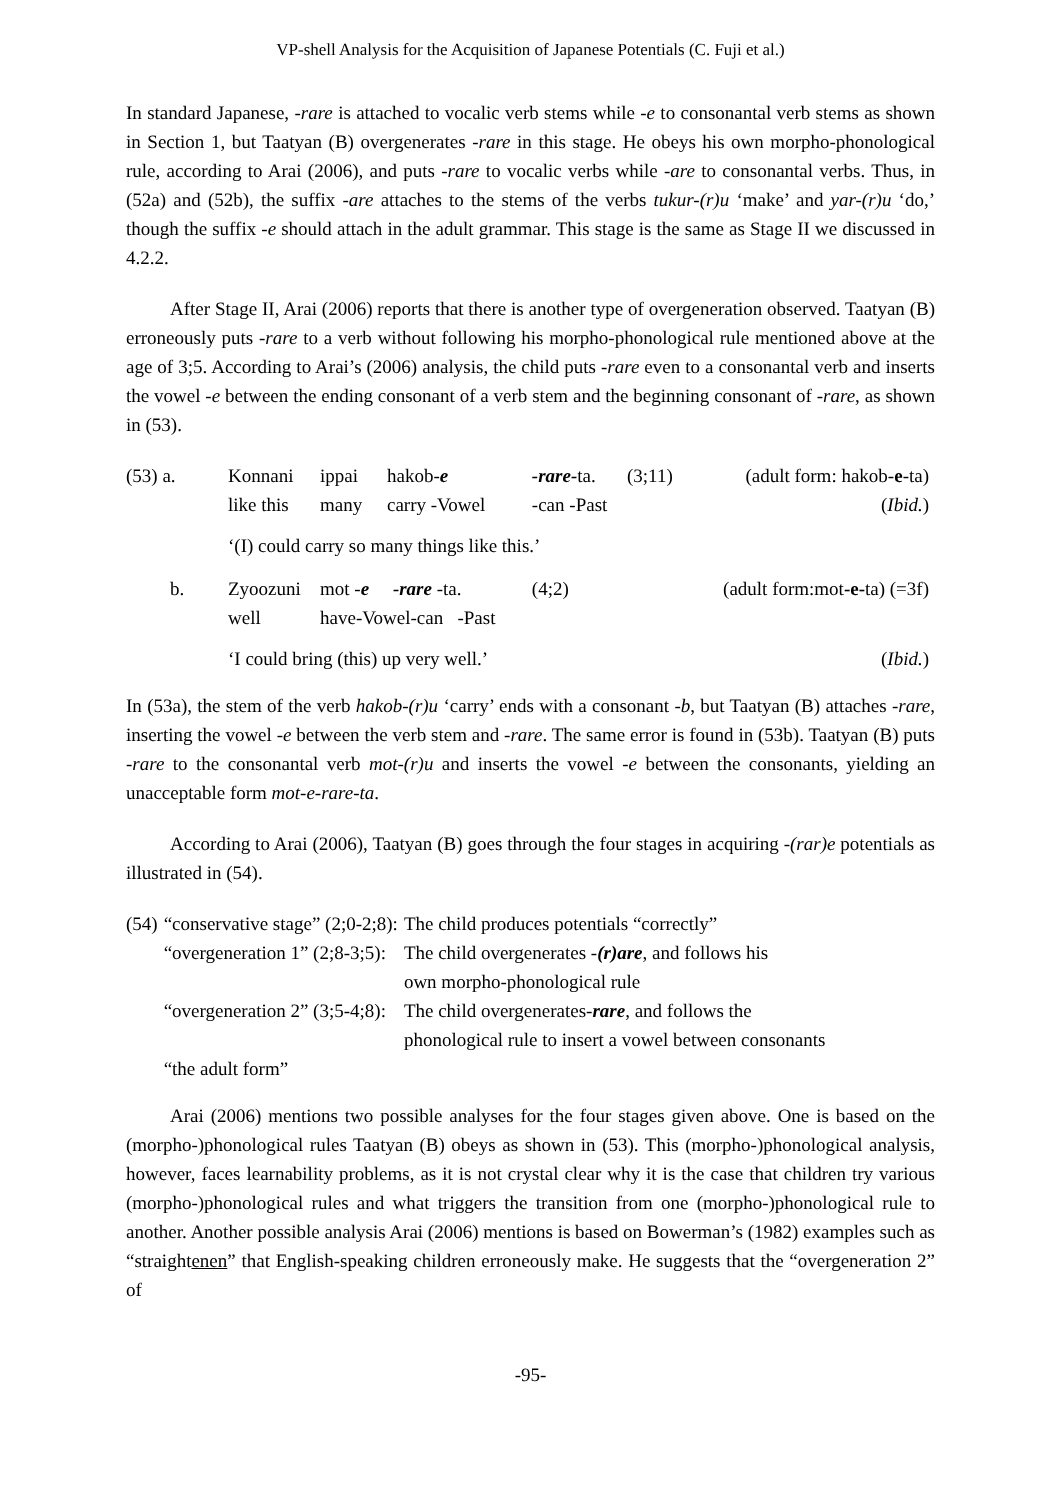VP-shell Analysis for the Acquisition of Japanese Potentials (C. Fuji et al.)
In standard Japanese, -rare is attached to vocalic verb stems while -e to consonantal verb stems as shown in Section 1, but Taatyan (B) overgenerates -rare in this stage. He obeys his own morpho-phonological rule, according to Arai (2006), and puts -rare to vocalic verbs while -are to consonantal verbs. Thus, in (52a) and (52b), the suffix -are attaches to the stems of the verbs tukur-(r)u ‘make’ and yar-(r)u ‘do,’ though the suffix -e should attach in the adult grammar. This stage is the same as Stage II we discussed in 4.2.2.
After Stage II, Arai (2006) reports that there is another type of overgeneration observed. Taatyan (B) erroneously puts -rare to a verb without following his morpho-phonological rule mentioned above at the age of 3;5. According to Arai’s (2006) analysis, the child puts -rare even to a consonantal verb and inserts the vowel -e between the ending consonant of a verb stem and the beginning consonant of -rare, as shown in (53).
| (53) a. | Konnani like this | ippai many | hakob- e carry -Vowel | -rare- ta. -can -Past | (3;11) | (adult form: hakob- e -ta) ( Ibid. ) |
| | ‘(I) could carry so many things like this.’ | | | | | |
| b. | Zyoozuni well | mot - e -rare -ta. have-Vowel-can -Past | | (4;2) | | (adult form:mot -e- ta) (=3f) |
| | ‘I could bring (this) up very well.’ | | | | | ( Ibid. ) |
In (53a), the stem of the verb hakob-(r)u ‘carry’ ends with a consonant -b, but Taatyan (B) attaches -rare, inserting the vowel -e between the verb stem and -rare. The same error is found in (53b). Taatyan (B) puts -rare to the consonantal verb mot-(r)u and inserts the vowel -e between the consonants, yielding an unacceptable form mot-e-rare-ta.
According to Arai (2006), Taatyan (B) goes through the four stages in acquiring -(rar)e potentials as illustrated in (54).
| (54) | “conservative stage” (2;0-2;8): | The child produces potentials “correctly” |
| | “overgeneration 1” (2;8-3;5): | The child overgenerates - (r)are , and follows his own morpho-phonological rule |
| | “overgeneration 2” (3;5-4;8): | The child overgenerates- rare , and follows the phonological rule to insert a vowel between consonants |
| | “the adult form” | |
Arai (2006) mentions two possible analyses for the four stages given above. One is based on the (morpho-)phonological rules Taatyan (B) obeys as shown in (53). This (morpho-)phonological analysis, however, faces learnability problems, as it is not crystal clear why it is the case that children try various (morpho-)phonological rules and what triggers the transition from one (morpho-)phonological rule to another. Another possible analysis Arai (2006) mentions is based on Bowerman’s (1982) examples such as “straightenen” that English-speaking children erroneously make. He suggests that the “overgeneration 2” of
-95-